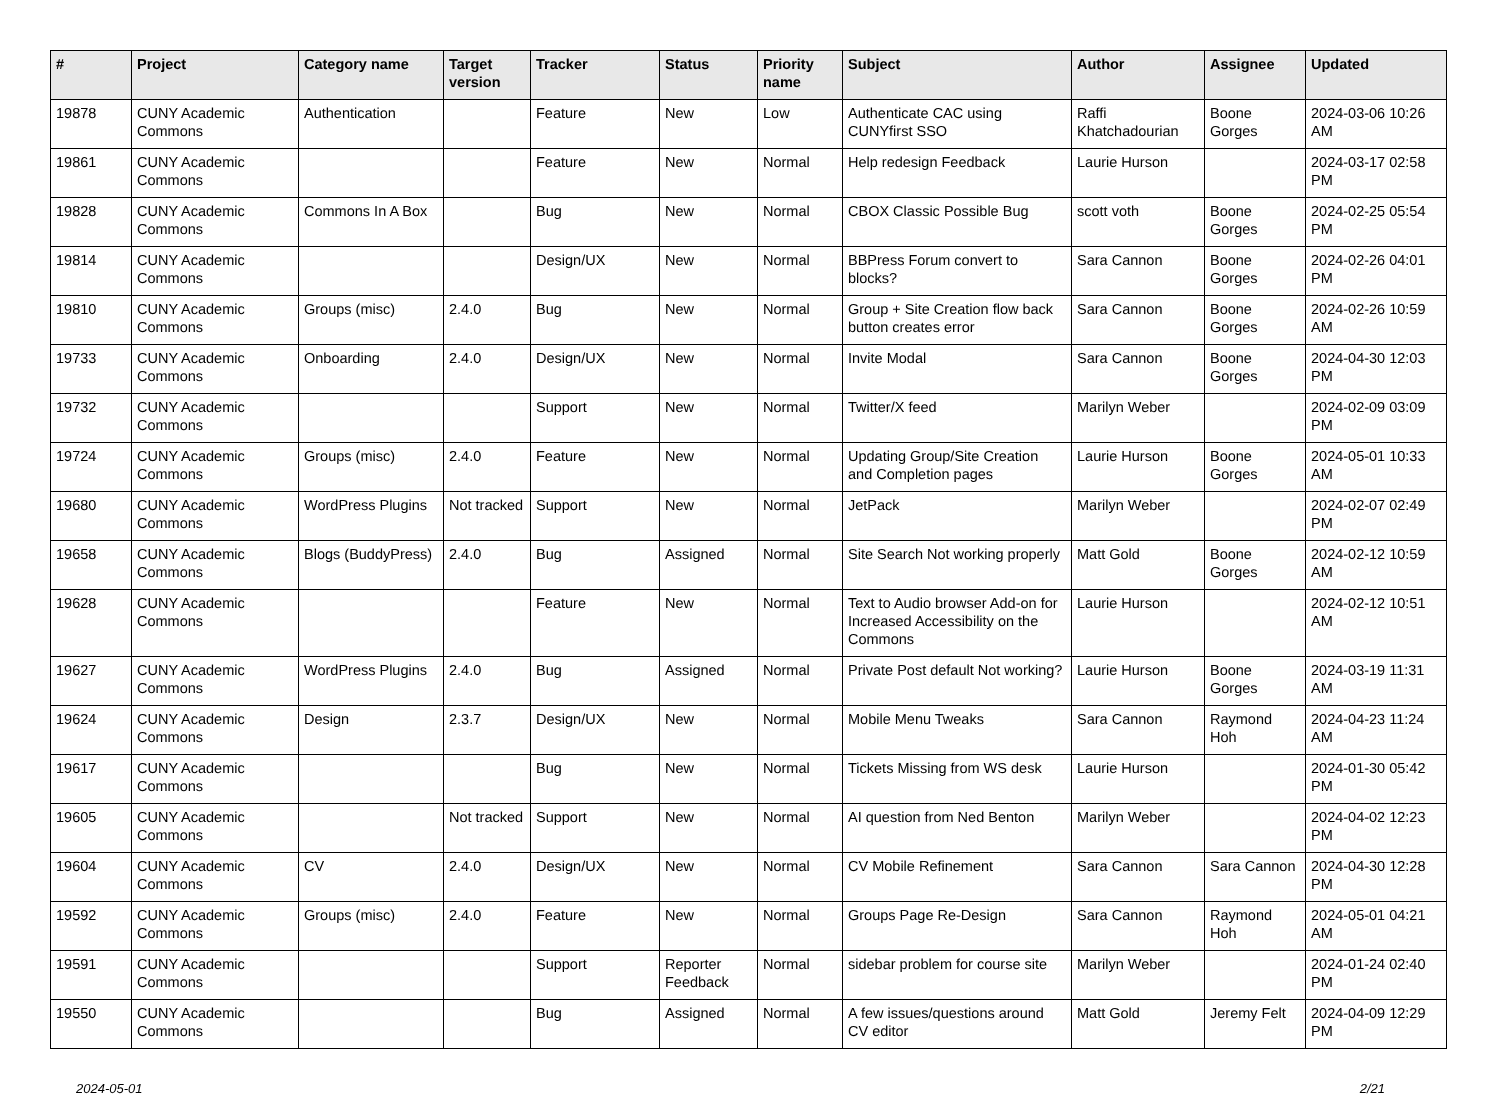| # | Project | Category name | Target version | Tracker | Status | Priority name | Subject | Author | Assignee | Updated |
| --- | --- | --- | --- | --- | --- | --- | --- | --- | --- | --- |
| 19878 | CUNY Academic Commons | Authentication | | Feature | New | Low | Authenticate CAC using CUNYfirst SSO | Raffi Khatchadourian | Boone Gorges | 2024-03-06 10:26 AM |
| 19861 | CUNY Academic Commons | | | Feature | New | Normal | Help redesign Feedback | Laurie Hurson | | 2024-03-17 02:58 PM |
| 19828 | CUNY Academic Commons | Commons In A Box | | Bug | New | Normal | CBOX Classic Possible Bug | scott voth | Boone Gorges | 2024-02-25 05:54 PM |
| 19814 | CUNY Academic Commons | | | Design/UX | New | Normal | BBPress Forum convert to blocks? | Sara Cannon | Boone Gorges | 2024-02-26 04:01 PM |
| 19810 | CUNY Academic Commons | Groups (misc) | 2.4.0 | Bug | New | Normal | Group + Site Creation flow back button creates error | Sara Cannon | Boone Gorges | 2024-02-26 10:59 AM |
| 19733 | CUNY Academic Commons | Onboarding | 2.4.0 | Design/UX | New | Normal | Invite Modal | Sara Cannon | Boone Gorges | 2024-04-30 12:03 PM |
| 19732 | CUNY Academic Commons | | | Support | New | Normal | Twitter/X feed | Marilyn Weber | | 2024-02-09 03:09 PM |
| 19724 | CUNY Academic Commons | Groups (misc) | 2.4.0 | Feature | New | Normal | Updating Group/Site Creation and Completion pages | Laurie Hurson | Boone Gorges | 2024-05-01 10:33 AM |
| 19680 | CUNY Academic Commons | WordPress Plugins | Not tracked | Support | New | Normal | JetPack | Marilyn Weber | | 2024-02-07 02:49 PM |
| 19658 | CUNY Academic Commons | Blogs (BuddyPress) | 2.4.0 | Bug | Assigned | Normal | Site Search Not working properly | Matt Gold | Boone Gorges | 2024-02-12 10:59 AM |
| 19628 | CUNY Academic Commons | | | Feature | New | Normal | Text to Audio browser Add-on for Increased Accessibility on the Commons | Laurie Hurson | | 2024-02-12 10:51 AM |
| 19627 | CUNY Academic Commons | WordPress Plugins | 2.4.0 | Bug | Assigned | Normal | Private Post default Not working? | Laurie Hurson | Boone Gorges | 2024-03-19 11:31 AM |
| 19624 | CUNY Academic Commons | Design | 2.3.7 | Design/UX | New | Normal | Mobile Menu Tweaks | Sara Cannon | Raymond Hoh | 2024-04-23 11:24 AM |
| 19617 | CUNY Academic Commons | | | Bug | New | Normal | Tickets Missing from WS desk | Laurie Hurson | | 2024-01-30 05:42 PM |
| 19605 | CUNY Academic Commons | | Not tracked | Support | New | Normal | AI question from Ned Benton | Marilyn Weber | | 2024-04-02 12:23 PM |
| 19604 | CUNY Academic Commons | CV | 2.4.0 | Design/UX | New | Normal | CV Mobile Refinement | Sara Cannon | Sara Cannon | 2024-04-30 12:28 PM |
| 19592 | CUNY Academic Commons | Groups (misc) | 2.4.0 | Feature | New | Normal | Groups Page Re-Design | Sara Cannon | Raymond Hoh | 2024-05-01 04:21 AM |
| 19591 | CUNY Academic Commons | | | Support | Reporter Feedback | Normal | sidebar problem for course site | Marilyn Weber | | 2024-01-24 02:40 PM |
| 19550 | CUNY Academic Commons | | | Bug | Assigned | Normal | A few issues/questions around CV editor | Matt Gold | Jeremy Felt | 2024-04-09 12:29 PM |
2024-05-01 2/21